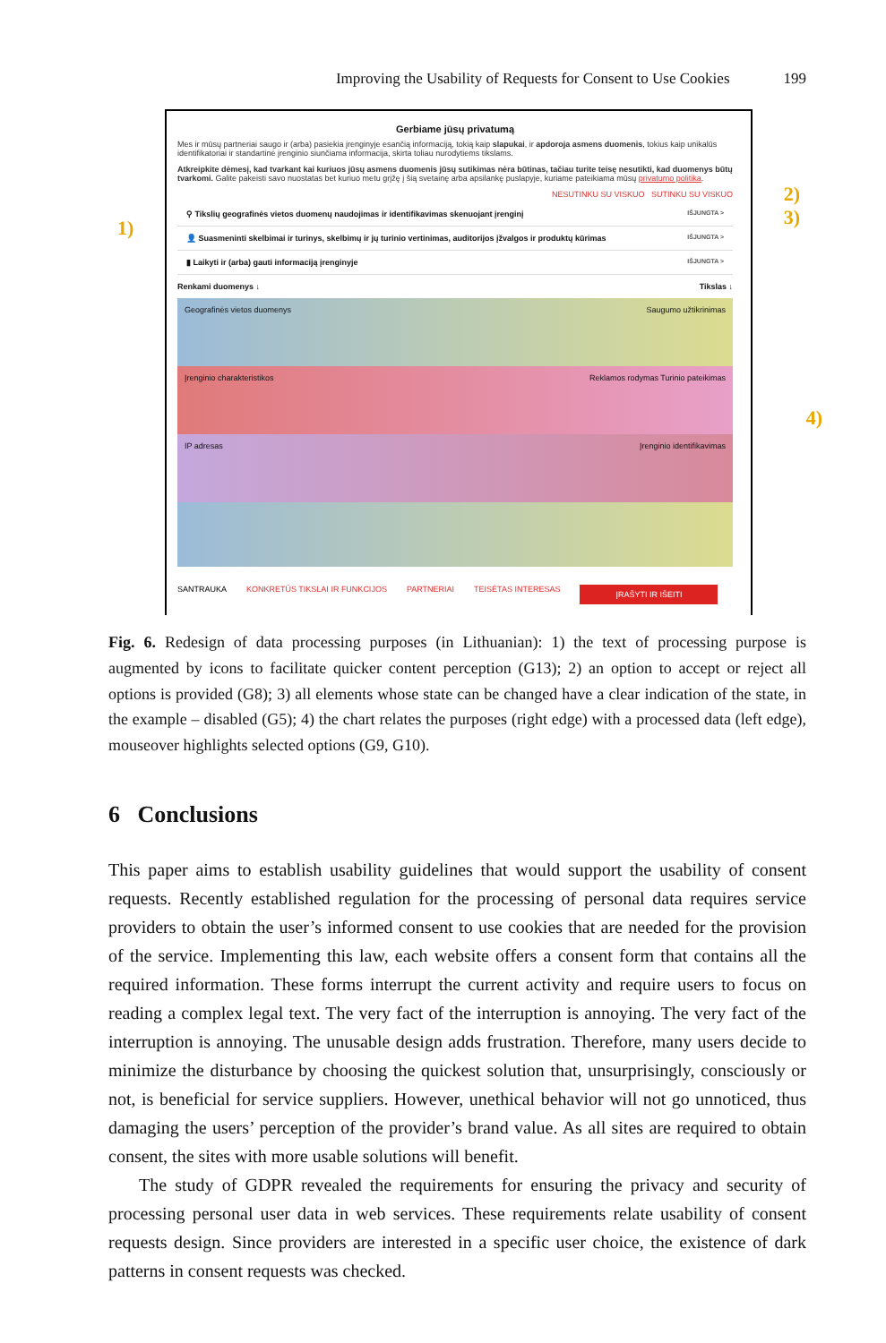Improving the Usability of Requests for Consent to Use Cookies 199
Gerbiame jūsų privatumą
Mes ir mūsų partneriai saugo ir (arba) pasiekia įrenginyje esančią informaciją, tokią kaip slapukai, ir apdoroja asmens duomenis, tokius kaip unikalūs identifikatoriai ir standartinė įrenginio siunčiama informacija, skirta toliau nurodytiems tikslams.
Atkreipkite dėmesį, kad tvarkant kai kuriuos jūsų asmens duomenis jūsų sutikimas nėra būtinas, tačiau turite teisę nesutikti, kad duomenys būtų tvarkomi. Galite pakeisti savo nuostatas bet kuriuo metu grįžę į šią svetainę arba apsilankę puslapyje, kuriame pateikiama mūsų privatumo politika.
NESUTINKU SU VISKUO SUTINKU SU VISKUO
⚲ Tikslių geografinės vietos duomenų naudojimas ir identifikavimas skenuojant įrenginį IŠJUNGTA >
👤 Suasmeninti skelbimai ir turinys, skelbimų ir jų turinio vertinimas, auditorijos įžvalgos ir produktų kūrimas IŠJUNGTA >
▮ Laikyti ir (arba) gauti informaciją įrenginyje IŠJUNGTA >
Renkami duomenys ↓ Tikslas ↓
Geografinės vietos duomenys Saugumo užtikrinimas
Įrenginio charakteristikos Reklamos rodymas Turinio pateikimas
IP adresas Įrenginio identifikavimas
SANTRAUKA KONKRETŪS TIKSLAI IR FUNKCIJOS PARTNERIAI TEISĖTAS INTERESAS ĮRAŠYTI IR IŠEITI
1)
2)
3)
4)
Fig. 6. Redesign of data processing purposes (in Lithuanian): 1) the text of processing purpose is augmented by icons to facilitate quicker content perception (G13); 2) an option to accept or reject all options is provided (G8); 3) all elements whose state can be changed have a clear indication of the state, in the example – disabled (G5); 4) the chart relates the purposes (right edge) with a processed data (left edge), mouseover highlights selected options (G9, G10).
6 Conclusions
This paper aims to establish usability guidelines that would support the usability of consent requests. Recently established regulation for the processing of personal data requires service providers to obtain the user’s informed consent to use cookies that are needed for the provision of the service. Implementing this law, each website offers a consent form that contains all the required information. These forms interrupt the current activity and require users to focus on reading a complex legal text. The very fact of the interruption is annoying. The very fact of the interruption is annoying. The unusable design adds frustration. Therefore, many users decide to minimize the disturbance by choosing the quickest solution that, unsurprisingly, consciously or not, is beneficial for service suppliers. However, unethical behavior will not go unnoticed, thus damaging the users’ perception of the provider’s brand value. As all sites are required to obtain consent, the sites with more usable solutions will benefit.
The study of GDPR revealed the requirements for ensuring the privacy and security of processing personal user data in web services. These requirements relate usability of consent requests design. Since providers are interested in a specific user choice, the existence of dark patterns in consent requests was checked.